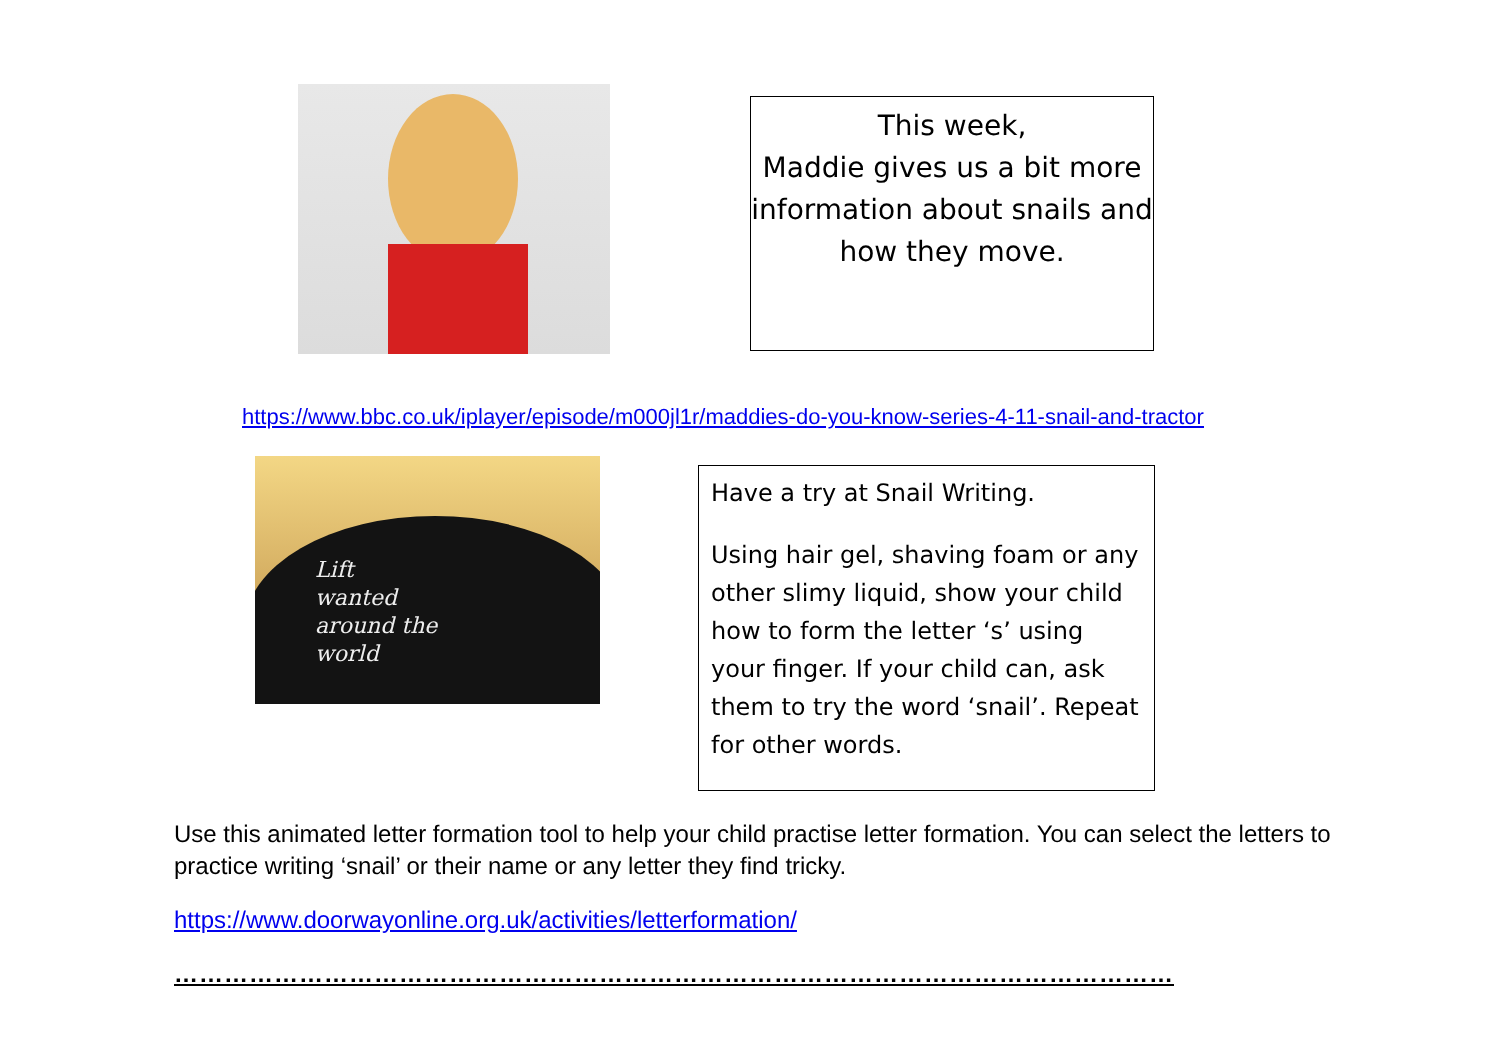This week,
Maddie gives us a bit more information about snails and how they move.
https://www.bbc.co.uk/iplayer/episode/m000jl1r/maddies-do-you-know-series-4-11-snail-and-tractor
Lift
wanted
around the
world
Have a try at Snail Writing.
Using hair gel, shaving foam or any other slimy liquid, show your child how to form the letter ‘s’ using your finger. If your child can, ask them to try the word ‘snail’. Repeat for other words.
Use this animated letter formation tool to help your child practise letter formation. You can select the letters to practice writing ‘snail’ or their name or any letter they find tricky.
https://www.doorwayonline.org.uk/activities/letterformation/
…………………………………………………………………………………………………………